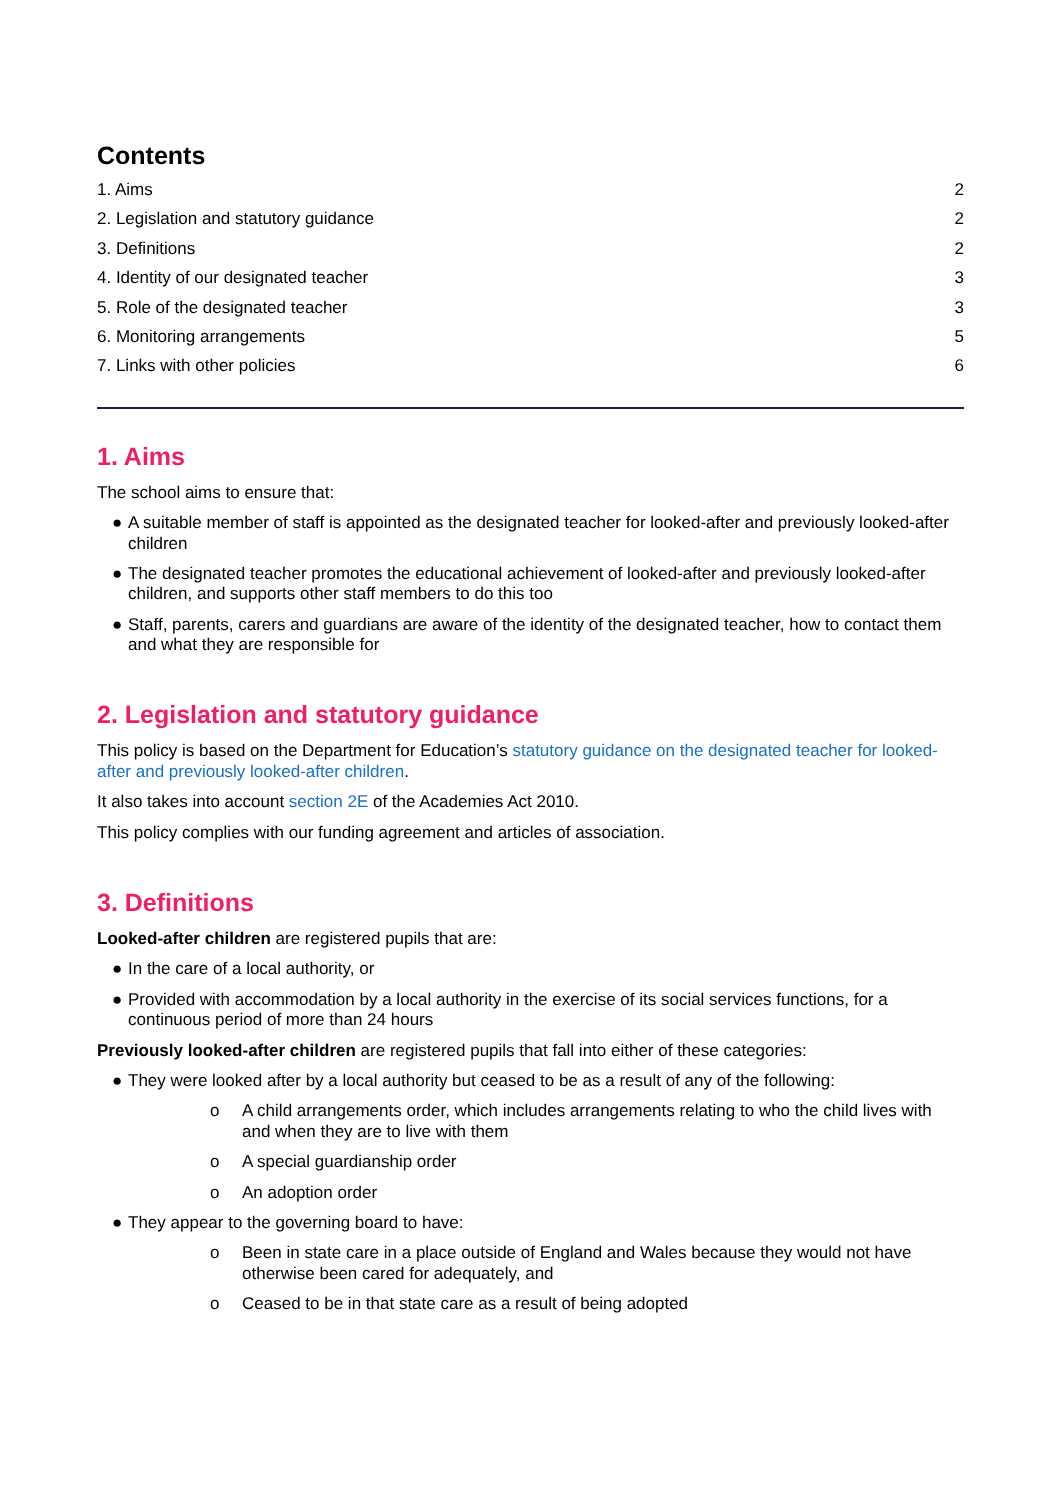Contents
1. Aims 2
2. Legislation and statutory guidance 2
3. Definitions 2
4. Identity of our designated teacher 3
5. Role of the designated teacher 3
6. Monitoring arrangements 5
7. Links with other policies 6
1. Aims
The school aims to ensure that:
● A suitable member of staff is appointed as the designated teacher for looked-after and previously looked-after children
● The designated teacher promotes the educational achievement of looked-after and previously looked-after children, and supports other staff members to do this too
● Staff, parents, carers and guardians are aware of the identity of the designated teacher, how to contact them and what they are responsible for
2. Legislation and statutory guidance
This policy is based on the Department for Education’s statutory guidance on the designated teacher for looked-after and previously looked-after children.
It also takes into account section 2E of the Academies Act 2010.
This policy complies with our funding agreement and articles of association.
3. Definitions
Looked-after children are registered pupils that are:
● In the care of a local authority, or
● Provided with accommodation by a local authority in the exercise of its social services functions, for a continuous period of more than 24 hours
Previously looked-after children are registered pupils that fall into either of these categories:
● They were looked after by a local authority but ceased to be as a result of any of the following:
o A child arrangements order, which includes arrangements relating to who the child lives with and when they are to live with them
o A special guardianship order
o An adoption order
● They appear to the governing board to have:
o Been in state care in a place outside of England and Wales because they would not have otherwise been cared for adequately, and
o Ceased to be in that state care as a result of being adopted